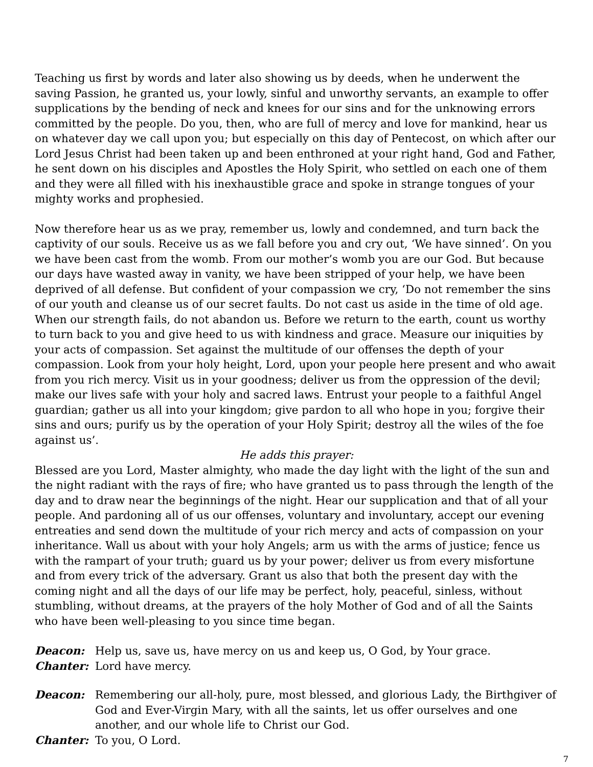Teaching us first by words and later also showing us by deeds, when he underwent the saving Passion, he granted us, your lowly, sinful and unworthy servants, an example to offer supplications by the bending of neck and knees for our sins and for the unknowing errors committed by the people. Do you, then, who are full of mercy and love for mankind, hear us on whatever day we call upon you; but especially on this day of Pentecost, on which after our Lord Jesus Christ had been taken up and been enthroned at your right hand, God and Father, he sent down on his disciples and Apostles the Holy Spirit, who settled on each one of them and they were all filled with his inexhaustible grace and spoke in strange tongues of your mighty works and prophesied.
Now therefore hear us as we pray, remember us, lowly and condemned, and turn back the captivity of our souls. Receive us as we fall before you and cry out, ‘We have sinned’. On you we have been cast from the womb. From our mother’s womb you are our God. But because our days have wasted away in vanity, we have been stripped of your help, we have been deprived of all defense. But confident of your compassion we cry, ‘Do not remember the sins of our youth and cleanse us of our secret faults. Do not cast us aside in the time of old age. When our strength fails, do not abandon us. Before we return to the earth, count us worthy to turn back to you and give heed to us with kindness and grace. Measure our iniquities by your acts of compassion. Set against the multitude of our offenses the depth of your compassion. Look from your holy height, Lord, upon your people here present and who await from you rich mercy. Visit us in your goodness; deliver us from the oppression of the devil; make our lives safe with your holy and sacred laws. Entrust your people to a faithful Angel guardian; gather us all into your kingdom; give pardon to all who hope in you; forgive their sins and ours; purify us by the operation of your Holy Spirit; destroy all the wiles of the foe against us’.
He adds this prayer:
Blessed are you Lord, Master almighty, who made the day light with the light of the sun and the night radiant with the rays of fire; who have granted us to pass through the length of the day and to draw near the beginnings of the night. Hear our supplication and that of all your people. And pardoning all of us our offenses, voluntary and involuntary, accept our evening entreaties and send down the multitude of your rich mercy and acts of compassion on your inheritance. Wall us about with your holy Angels; arm us with the arms of justice; fence us with the rampart of your truth; guard us by your power; deliver us from every misfortune and from every trick of the adversary. Grant us also that both the present day with the coming night and all the days of our life may be perfect, holy, peaceful, sinless, without stumbling, without dreams, at the prayers of the holy Mother of God and of all the Saints who have been well-pleasing to you since time began.
Deacon: Help us, save us, have mercy on us and keep us, O God, by Your grace.
Chanter: Lord have mercy.
Deacon: Remembering our all-holy, pure, most blessed, and glorious Lady, the Birthgiver of God and Ever-Virgin Mary, with all the saints, let us offer ourselves and one another, and our whole life to Christ our God.
Chanter: To you, O Lord.
7